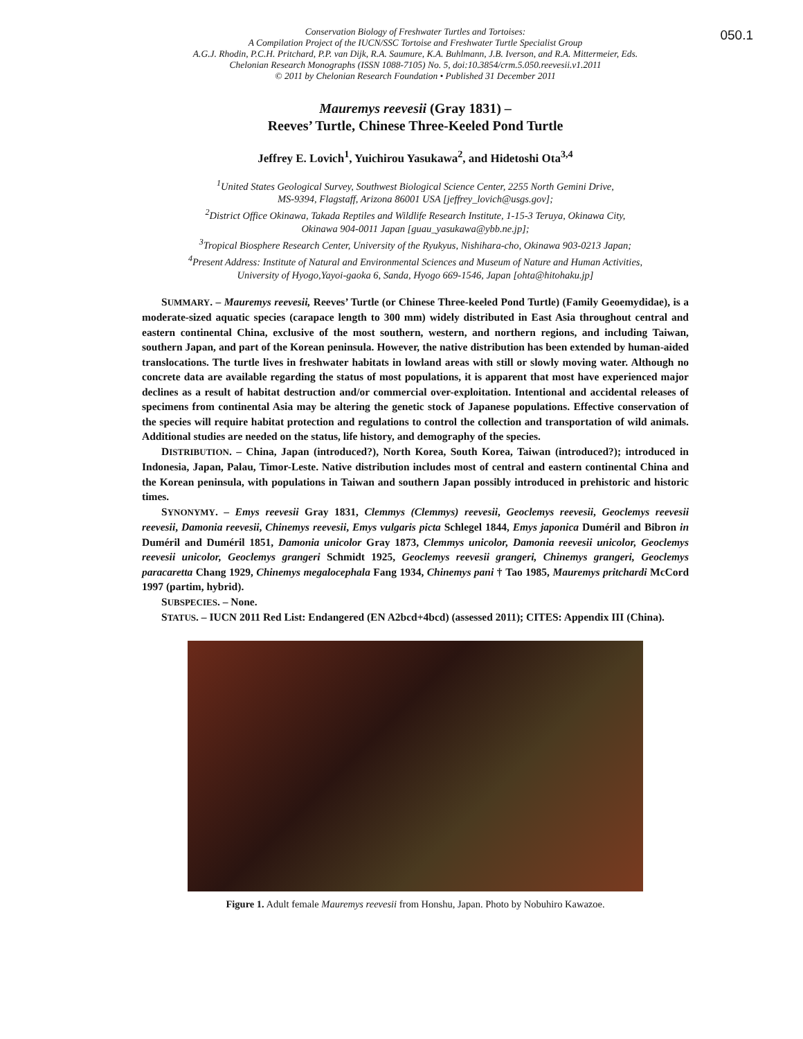050.1
Conservation Biology of Freshwater Turtles and Tortoises:
A Compilation Project of the IUCN/SSC Tortoise and Freshwater Turtle Specialist Group
A.G.J. Rhodin, P.C.H. Pritchard, P.P. van Dijk, R.A. Saumure, K.A. Buhlmann, J.B. Iverson, and R.A. Mittermeier, Eds.
Chelonian Research Monographs (ISSN 1088-7105) No. 5, doi:10.3854/crm.5.050.reevesii.v1.2011
© 2011 by Chelonian Research Foundation • Published 31 December 2011
Mauremys reevesii (Gray 1831) –
Reeves’ Turtle, Chinese Three-Keeled Pond Turtle
Jeffrey E. Lovich<sup>1</sup>, Yuichirou Yasukawa<sup>2</sup>, and Hidetoshi Ota<sup>3,4</sup>
<sup>1</sup> United States Geological Survey, Southwest Biological Science Center, 2255 North Gemini Drive,
MS-9394, Flagstaff, Arizona 86001 USA [jeffrey_lovich@usgs.gov];
<sup>2</sup> District Office Okinawa, Takada Reptiles and Wildlife Research Institute, 1-15-3 Teruya, Okinawa City,
Okinawa 904-0011 Japan [guau_yasukawa@ybb.ne.jp];
<sup>3</sup> Tropical Biosphere Research Center, University of the Ryukyus, Nishihara-cho, Okinawa 903-0213 Japan;
<sup>4</sup> Present Address: Institute of Natural and Environmental Sciences and Museum of Nature and Human Activities,
University of Hyogo,Yayoi-gaoka 6, Sanda, Hyogo 669-1546, Japan [ohta@hitohaku.jp]
SUMMARY. – Mauremys reevesii, Reeves’ Turtle (or Chinese Three-keeled Pond Turtle) (Family Geoemydidae), is a moderate-sized aquatic species (carapace length to 300 mm) widely distributed in East Asia throughout central and eastern continental China, exclusive of the most southern, western, and northern regions, and including Taiwan, southern Japan, and part of the Korean peninsula. However, the native distribution has been extended by human-aided translocations. The turtle lives in freshwater habitats in lowland areas with still or slowly moving water. Although no concrete data are available regarding the status of most populations, it is apparent that most have experienced major declines as a result of habitat destruction and/or commercial over-exploitation. Intentional and accidental releases of specimens from continental Asia may be altering the genetic stock of Japanese populations. Effective conservation of the species will require habitat protection and regulations to control the collection and transportation of wild animals. Additional studies are needed on the status, life history, and demography of the species.
DISTRIBUTION. – China, Japan (introduced?), North Korea, South Korea, Taiwan (introduced?); introduced in Indonesia, Japan, Palau, Timor-Leste. Native distribution includes most of central and eastern continental China and the Korean peninsula, with populations in Taiwan and southern Japan possibly introduced in prehistoric and historic times.
SYNONYMY. – Emys reevesii Gray 1831, Clemmys (Clemmys) reevesii, Geoclemys reevesii, Geoclemys reevesii reevesii, Damonia reevesii, Chinemys reevesii, Emys vulgaris picta Schlegel 1844, Emys japonica Duméril and Bibron in Duméril and Duméril 1851, Damonia unicolor Gray 1873, Clemmys unicolor, Damonia reevesii unicolor, Geoclemys reevesii unicolor, Geoclemys grangeri Schmidt 1925, Geoclemys reevesii grangeri, Chinemys grangeri, Geoclemys paracaretta Chang 1929, Chinemys megalocephala Fang 1934, Chinemys pani † Tao 1985, Mauremys pritchardi McCord 1997 (partim, hybrid).
SUBSPECIES. – None.
STATUS. – IUCN 2011 Red List: Endangered (EN A2bcd+4bcd) (assessed 2011); CITES: Appendix III (China).
Figure 1. Adult female Mauremys reevesii from Honshu, Japan. Photo by Nobuhiro Kawazoe.